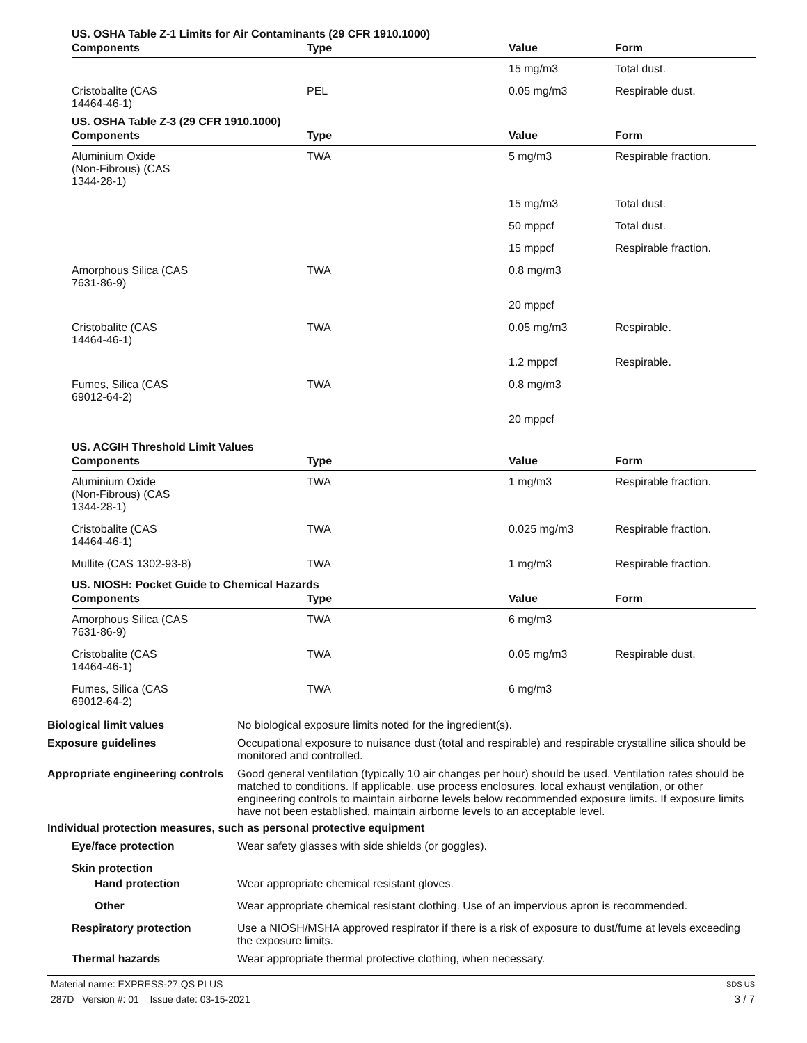US. OSHA Table Z-1 Limits for Air Contaminants (29 CFR 1910.1000)
| Components | Type | Value | Form |
| --- | --- | --- | --- |
| | | 15 mg/m3 | Total dust. |
| Cristobalite (CAS 14464-46-1) | PEL | 0.05 mg/m3 | Respirable dust. |
US. OSHA Table Z-3 (29 CFR 1910.1000)
| Components | Type | Value | Form |
| --- | --- | --- | --- |
| Aluminium Oxide (Non-Fibrous) (CAS 1344-28-1) | TWA | 5 mg/m3 | Respirable fraction. |
| | | 15 mg/m3 | Total dust. |
| | | 50 mppcf | Total dust. |
| | | 15 mppcf | Respirable fraction. |
| Amorphous Silica (CAS 7631-86-9) | TWA | 0.8 mg/m3 | |
| | | 20 mppcf | |
| Cristobalite (CAS 14464-46-1) | TWA | 0.05 mg/m3 | Respirable. |
| | | 1.2 mppcf | Respirable. |
| Fumes, Silica (CAS 69012-64-2) | TWA | 0.8 mg/m3 | |
| | | 20 mppcf | |
US. ACGIH Threshold Limit Values
| Components | Type | Value | Form |
| --- | --- | --- | --- |
| Aluminium Oxide (Non-Fibrous) (CAS 1344-28-1) | TWA | 1 mg/m3 | Respirable fraction. |
| Cristobalite (CAS 14464-46-1) | TWA | 0.025 mg/m3 | Respirable fraction. |
| Mullite (CAS 1302-93-8) | TWA | 1 mg/m3 | Respirable fraction. |
US. NIOSH: Pocket Guide to Chemical Hazards
| Components | Type | Value | Form |
| --- | --- | --- | --- |
| Amorphous Silica (CAS 7631-86-9) | TWA | 6 mg/m3 | |
| Cristobalite (CAS 14464-46-1) | TWA | 0.05 mg/m3 | Respirable dust. |
| Fumes, Silica (CAS 69012-64-2) | TWA | 6 mg/m3 | |
Biological limit values No biological exposure limits noted for the ingredient(s).
Exposure guidelines Occupational exposure to nuisance dust (total and respirable) and respirable crystalline silica should be monitored and controlled.
Appropriate engineering controls
Good general ventilation (typically 10 air changes per hour) should be used. Ventilation rates should be matched to conditions. If applicable, use process enclosures, local exhaust ventilation, or other engineering controls to maintain airborne levels below recommended exposure limits. If exposure limits have not been established, maintain airborne levels to an acceptable level.
Individual protection measures, such as personal protective equipment
Eye/face protection Wear safety glasses with side shields (or goggles).
Skin protection
Hand protection Wear appropriate chemical resistant gloves.
Other Wear appropriate chemical resistant clothing. Use of an impervious apron is recommended.
Respiratory protection Use a NIOSH/MSHA approved respirator if there is a risk of exposure to dust/fume at levels exceeding the exposure limits.
Thermal hazards Wear appropriate thermal protective clothing, when necessary.
Material name: EXPRESS-27 QS PLUS
287D Version #: 01 Issue date: 03-15-2021
SDS US
3 / 7